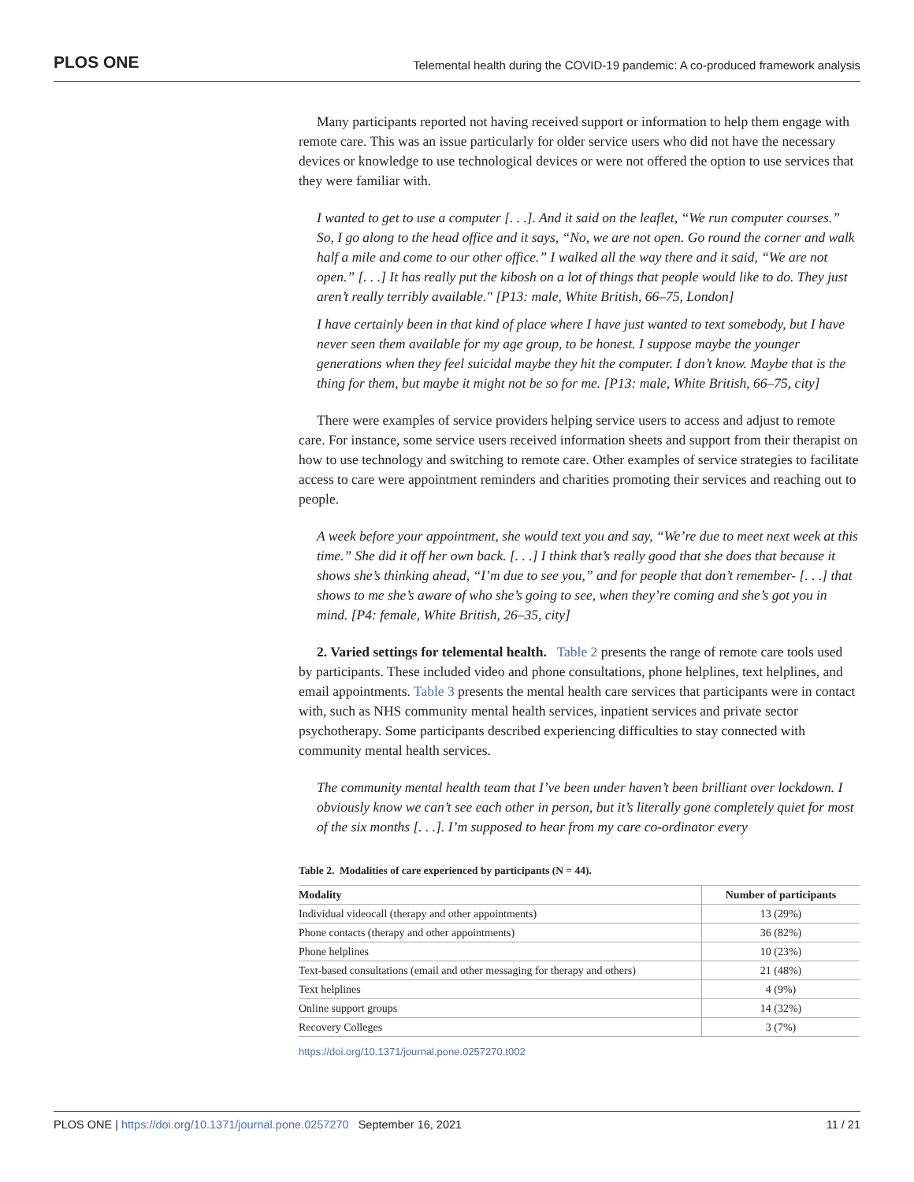PLOS ONE Telemental health during the COVID-19 pandemic: A co-produced framework analysis
Many participants reported not having received support or information to help them engage with remote care. This was an issue particularly for older service users who did not have the necessary devices or knowledge to use technological devices or were not offered the option to use services that they were familiar with.
I wanted to get to use a computer [. . .]. And it said on the leaflet, “We run computer courses.” So, I go along to the head office and it says, “No, we are not open. Go round the corner and walk half a mile and come to our other office.” I walked all the way there and it said, “We are not open.” [. . .] It has really put the kibosh on a lot of things that people would like to do. They just aren’t really terribly available." [P13: male, White British, 66–75, London]
I have certainly been in that kind of place where I have just wanted to text somebody, but I have never seen them available for my age group, to be honest. I suppose maybe the younger generations when they feel suicidal maybe they hit the computer. I don’t know. Maybe that is the thing for them, but maybe it might not be so for me. [P13: male, White British, 66–75, city]
There were examples of service providers helping service users to access and adjust to remote care. For instance, some service users received information sheets and support from their therapist on how to use technology and switching to remote care. Other examples of service strategies to facilitate access to care were appointment reminders and charities promoting their services and reaching out to people.
A week before your appointment, she would text you and say, “We’re due to meet next week at this time.” She did it off her own back. [. . .] I think that’s really good that she does that because it shows she’s thinking ahead, “I’m due to see you,” and for people that don’t remember- [. . .] that shows to me she’s aware of who she’s going to see, when they’re coming and she’s got you in mind. [P4: female, White British, 26–35, city]
2. Varied settings for telemental health. Table 2 presents the range of remote care tools used by participants. These included video and phone consultations, phone helplines, text helplines, and email appointments. Table 3 presents the mental health care services that participants were in contact with, such as NHS community mental health services, inpatient services and private sector psychotherapy. Some participants described experiencing difficulties to stay connected with community mental health services.
The community mental health team that I’ve been under haven’t been brilliant over lockdown. I obviously know we can’t see each other in person, but it’s literally gone completely quiet for most of the six months [. . .]. I’m supposed to hear from my care co-ordinator every
Table 2. Modalities of care experienced by participants (N = 44).
| Modality | Number of participants |
| --- | --- |
| Individual videocall (therapy and other appointments) | 13 (29%) |
| Phone contacts (therapy and other appointments) | 36 (82%) |
| Phone helplines | 10 (23%) |
| Text-based consultations (email and other messaging for therapy and others) | 21 (48%) |
| Text helplines | 4 (9%) |
| Online support groups | 14 (32%) |
| Recovery Colleges | 3 (7%) |
https://doi.org/10.1371/journal.pone.0257270.t002
PLOS ONE | https://doi.org/10.1371/journal.pone.0257270 September 16, 2021 11 / 21